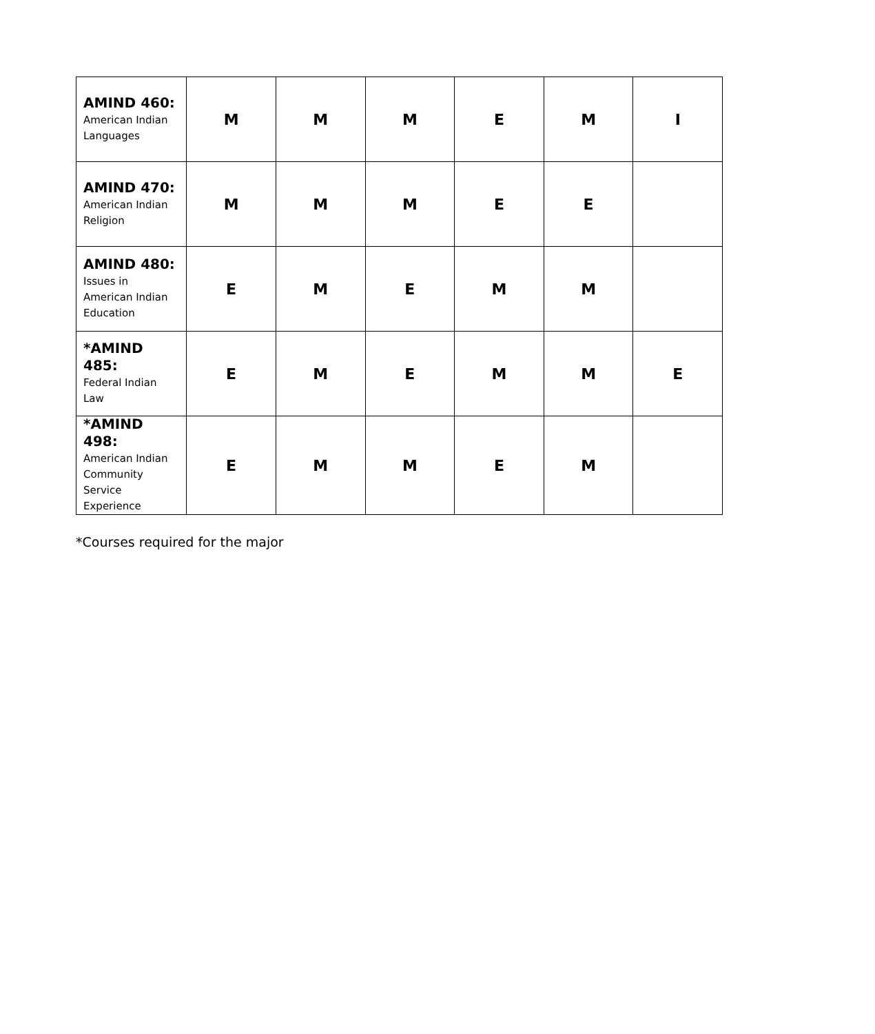| AMIND 460: American Indian Languages | M | M | M | E | M | I |
| AMIND 470: American Indian Religion | M | M | M | E | E | |
| AMIND 480: Issues in American Indian Education | E | M | E | M | M | |
| *AMIND 485: Federal Indian Law | E | M | E | M | M | E |
| *AMIND 498: American Indian Community Service Experience | E | M | M | E | M | |
*Courses required for the major